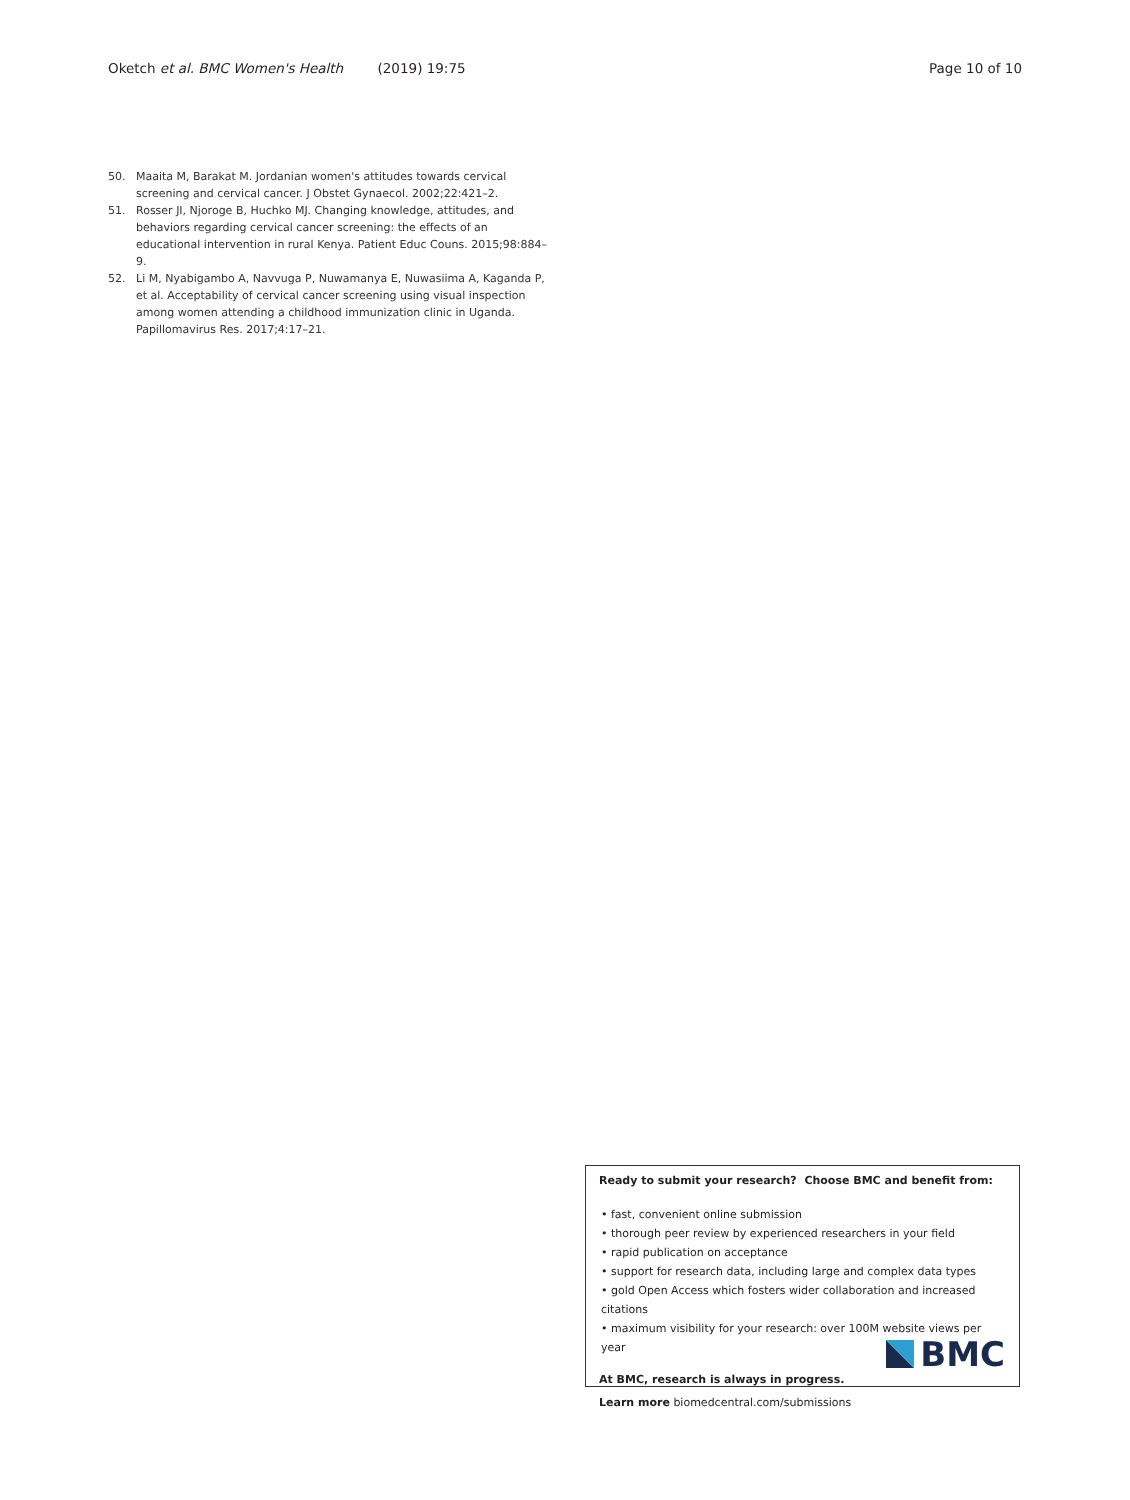Oketch et al. BMC Women's Health (2019) 19:75 Page 10 of 10
50. Maaita M, Barakat M. Jordanian women's attitudes towards cervical screening and cervical cancer. J Obstet Gynaecol. 2002;22:421–2.
51. Rosser JI, Njoroge B, Huchko MJ. Changing knowledge, attitudes, and behaviors regarding cervical cancer screening: the effects of an educational intervention in rural Kenya. Patient Educ Couns. 2015;98:884–9.
52. Li M, Nyabigambo A, Navvuga P, Nuwamanya E, Nuwasiima A, Kaganda P, et al. Acceptability of cervical cancer screening using visual inspection among women attending a childhood immunization clinic in Uganda. Papillomavirus Res. 2017;4:17–21.
Ready to submit your research? Choose BMC and benefit from:
• fast, convenient online submission
• thorough peer review by experienced researchers in your field
• rapid publication on acceptance
• support for research data, including large and complex data types
• gold Open Access which fosters wider collaboration and increased citations
• maximum visibility for your research: over 100M website views per year
At BMC, research is always in progress.
Learn more biomedcentral.com/submissions
BMC